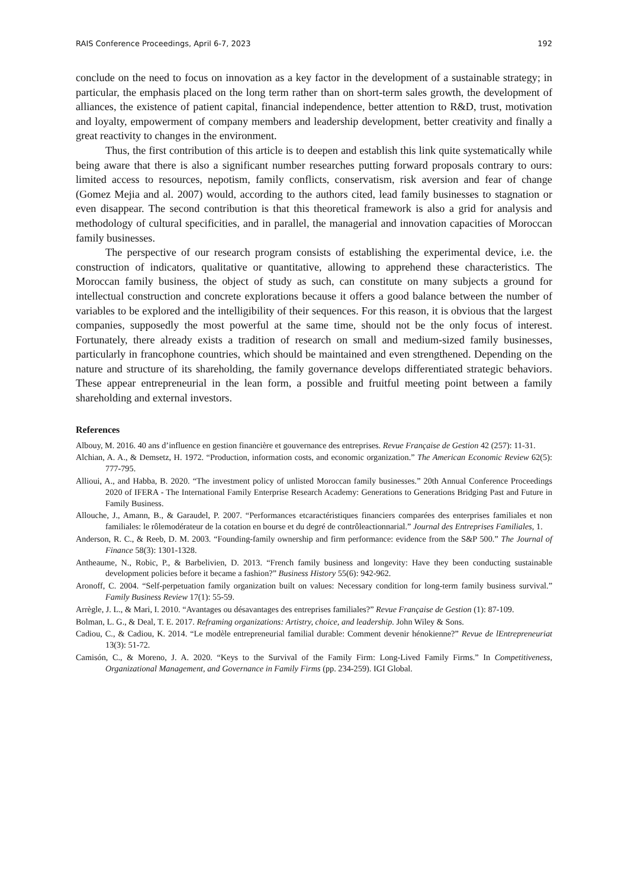RAIS Conference Proceedings, April 6-7, 2023 192
conclude on the need to focus on innovation as a key factor in the development of a sustainable strategy; in particular, the emphasis placed on the long term rather than on short-term sales growth, the development of alliances, the existence of patient capital, financial independence, better attention to R&D, trust, motivation and loyalty, empowerment of company members and leadership development, better creativity and finally a great reactivity to changes in the environment.
Thus, the first contribution of this article is to deepen and establish this link quite systematically while being aware that there is also a significant number researches putting forward proposals contrary to ours: limited access to resources, nepotism, family conflicts, conservatism, risk aversion and fear of change (Gomez Mejia and al. 2007) would, according to the authors cited, lead family businesses to stagnation or even disappear. The second contribution is that this theoretical framework is also a grid for analysis and methodology of cultural specificities, and in parallel, the managerial and innovation capacities of Moroccan family businesses.
The perspective of our research program consists of establishing the experimental device, i.e. the construction of indicators, qualitative or quantitative, allowing to apprehend these characteristics. The Moroccan family business, the object of study as such, can constitute on many subjects a ground for intellectual construction and concrete explorations because it offers a good balance between the number of variables to be explored and the intelligibility of their sequences. For this reason, it is obvious that the largest companies, supposedly the most powerful at the same time, should not be the only focus of interest. Fortunately, there already exists a tradition of research on small and medium-sized family businesses, particularly in francophone countries, which should be maintained and even strengthened. Depending on the nature and structure of its shareholding, the family governance develops differentiated strategic behaviors. These appear entrepreneurial in the lean form, a possible and fruitful meeting point between a family shareholding and external investors.
References
Albouy, M. 2016. 40 ans d’influence en gestion financière et gouvernance des entreprises. Revue Française de Gestion 42 (257): 11-31.
Alchian, A. A., & Demsetz, H. 1972. “Production, information costs, and economic organization.” The American Economic Review 62(5): 777-795.
Allioui, A., and Habba, B. 2020. “The investment policy of unlisted Moroccan family businesses.” 20th Annual Conference Proceedings 2020 of IFERA - The International Family Enterprise Research Academy: Generations to Generations Bridging Past and Future in Family Business.
Allouche, J., Amann, B., & Garaudel, P. 2007. “Performances etcaractéristiques financiers comparées des enterprises familiales et non familiales: le rôlemodérateur de la cotation en bourse et du degré de contrôleactionnarial.” Journal des Entreprises Familiales, 1.
Anderson, R. C., & Reeb, D. M. 2003. “Founding-family ownership and firm performance: evidence from the S&P 500.” The Journal of Finance 58(3): 1301-1328.
Antheaume, N., Robic, P., & Barbelivien, D. 2013. “French family business and longevity: Have they been conducting sustainable development policies before it became a fashion?” Business History 55(6): 942-962.
Aronoff, C. 2004. “Self-perpetuation family organization built on values: Necessary condition for long-term family business survival.” Family Business Review 17(1): 55-59.
Arrègle, J. L., & Mari, I. 2010. “Avantages ou désavantages des entreprises familiales?” Revue Française de Gestion (1): 87-109.
Bolman, L. G., & Deal, T. E. 2017. Reframing organizations: Artistry, choice, and leadership. John Wiley & Sons.
Cadiou, C., & Cadiou, K. 2014. “Le modèle entrepreneurial familial durable: Comment devenir hénokienne?” Revue de lEntrepreneuriat 13(3): 51-72.
Camisón, C., & Moreno, J. A. 2020. “Keys to the Survival of the Family Firm: Long-Lived Family Firms.” In Competitiveness, Organizational Management, and Governance in Family Firms (pp. 234-259). IGI Global.